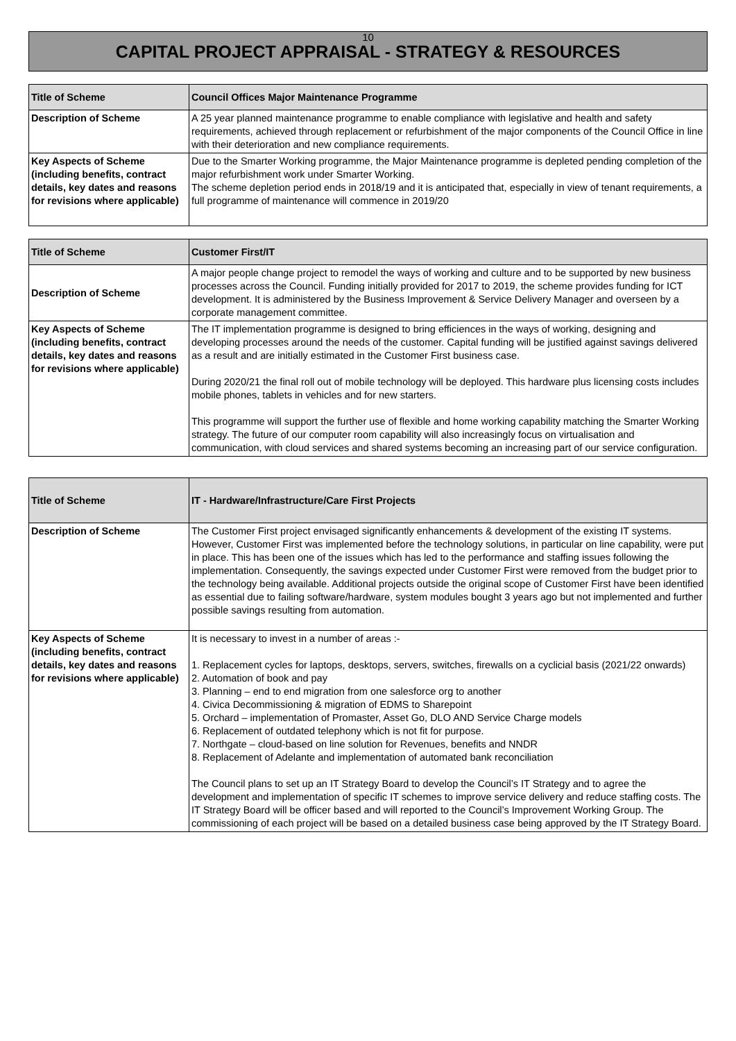10
CAPITAL PROJECT APPRAISAL - STRATEGY & RESOURCES
| Title of Scheme | Council Offices Major Maintenance Programme |
| Description of Scheme | A 25 year planned maintenance programme to enable compliance with legislative and health and safety requirements, achieved through replacement or refurbishment of the major components of the Council Office in line with their deterioration and new compliance requirements. |
| Key Aspects of Scheme (including benefits, contract details, key dates and reasons for revisions where applicable) | Due to the Smarter Working programme, the Major Maintenance programme is depleted pending completion of the major refurbishment work under Smarter Working. The scheme depletion period ends in 2018/19 and it is anticipated that, especially in view of tenant requirements, a full programme of maintenance will commence in 2019/20 |
| Title of Scheme | Customer First/IT |
| Description of Scheme | A major people change project to remodel the ways of working and culture and to be supported by new business processes across the Council. Funding initially provided for 2017 to 2019, the scheme provides funding for ICT development. It is administered by the Business Improvement & Service Delivery Manager and overseen by a corporate management committee. |
| Key Aspects of Scheme (including benefits, contract details, key dates and reasons for revisions where applicable) | The IT implementation programme is designed to bring efficiences in the ways of working, designing and developing processes around the needs of the customer. Capital funding will be justified against savings delivered as a result and are initially estimated in the Customer First business case. During 2020/21 the final roll out of mobile technology will be deployed. This hardware plus licensing costs includes mobile phones, tablets in vehicles and for new starters. This programme will support the further use of flexible and home working capability matching the Smarter Working strategy. The future of our computer room capability will also increasingly focus on virtualisation and communication, with cloud services and shared systems becoming an increasing part of our service configuration. |
| Title of Scheme | IT - Hardware/Infrastructure/Care First Projects |
| Description of Scheme | The Customer First project envisaged significantly enhancements & development of the existing IT systems. However, Customer First was implemented before the technology solutions, in particular on line capability, were put in place. This has been one of the issues which has led to the performance and staffing issues following the implementation. Consequently, the savings expected under Customer First were removed from the budget prior to the technology being available. Additional projects outside the original scope of Customer First have been identified as essential due to failing software/hardware, system modules bought 3 years ago but not implemented and further possible savings resulting from automation. |
| Key Aspects of Scheme (including benefits, contract details, key dates and reasons for revisions where applicable) | It is necessary to invest in a number of areas :- 1. Replacement cycles for laptops, desktops, servers, switches, firewalls on a cyclicial basis (2021/22 onwards) 2. Automation of book and pay 3. Planning – end to end migration from one salesforce org to another 4. Civica Decommissioning & migration of EDMS to Sharepoint 5. Orchard – implementation of Promaster, Asset Go, DLO AND Service Charge models 6. Replacement of outdated telephony which is not fit for purpose. 7. Northgate – cloud-based on line solution for Revenues, benefits and NNDR 8. Replacement of Adelante and implementation of automated bank reconciliation The Council plans to set up an IT Strategy Board to develop the Council’s IT Strategy and to agree the development and implementation of specific IT schemes to improve service delivery and reduce staffing costs. The IT Strategy Board will be officer based and will reported to the Council’s Improvement Working Group. The commissioning of each project will be based on a detailed business case being approved by the IT Strategy Board. |